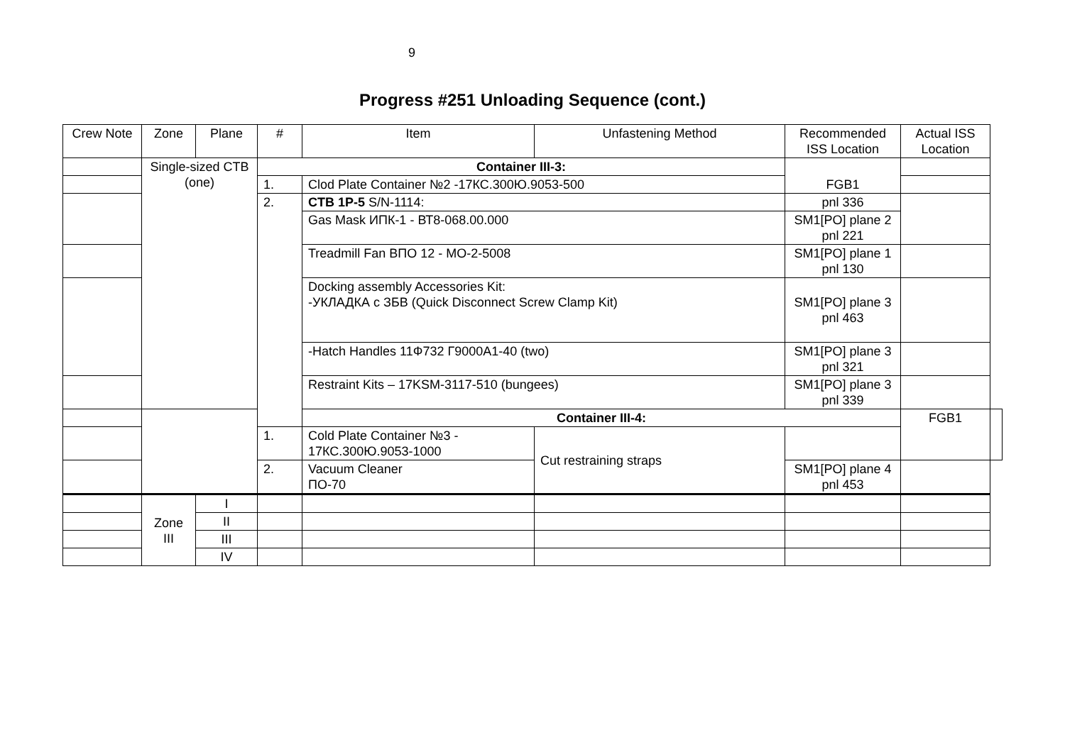9
Progress #251 Unloading Sequence (cont.)
| Crew Note | Zone | Plane | # | Item | Unfastening Method | Recommended ISS Location | Actual ISS Location | |
| --- | --- | --- | --- | --- | --- | --- | --- | --- |
| | Single-sized CTB (one) | | Container III-3: | | | FGB1 | | |
| | | | 1. | Clod Plate Container №2 -17КС.300Ю.9053-500 | | | | |
| | | | 2. | CTB 1P-5 S/N-1114: | | pnl 336 | | |
| | | | | Gas Mask ИПК-1 - ВТ8-068.00.000 | | SM1[PO] plane 2 pnl 221 | | |
| | | | | Treadmill Fan ВПО 12 - МО-2-5008 | | SM1[PO] plane 1 pnl 130 | | |
| | | | | Docking assembly Accessories Kit: -УКЛАДКА с ЗБВ (Quick Disconnect Screw Clamp Kit) | | SM1[PO] plane 3 pnl 463 | | |
| | | | | -Hatch Handles 11Ф732 Г9000А1-40 (two) | | SM1[PO] plane 3 pnl 321 | | |
| | | | | Restraint Kits – 17KSM-3117-510 (bungees) | | SM1[PO] plane 3 pnl 339 | | |
| | | | | Container III-4: | | | FGB1 | |
| | | | 1. | Cold Plate Container №3 - 17КС.300Ю.9053-1000 | Cut restraining straps | | | |
| | | | 2. | Vacuum Cleaner ПО-70 | | SM1[PO] plane 4 pnl 453 | | |
| | Zone III | I | | | | | | |
| | | II | | | | | | |
| | | III | | | | | | |
| | | IV | | | | | | |